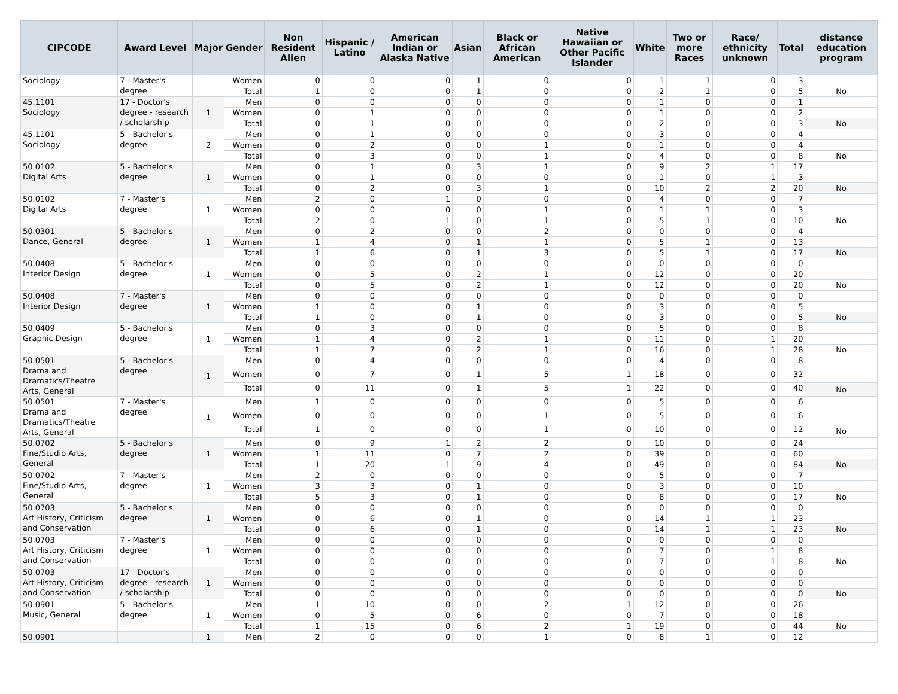| CIPCODE | Award Level | Major | Gender | Non Resident Alien | Hispanic / Latino | American Indian or Alaska Native | Asian | Black or African American | Native Hawaiian or Other Pacific Islander | White | Two or more Races | Race/ ethnicity unknown | Total | distance education program |
| --- | --- | --- | --- | --- | --- | --- | --- | --- | --- | --- | --- | --- | --- | --- |
| Sociology | 7 - Master's degree | | Women | 0 | 0 | 0 | 1 | 0 | 0 | 1 | 1 | 0 | 3 | |
| | | | Total | 1 | 0 | 0 | 1 | 0 | 0 | 2 | 1 | 0 | 5 | No |
| 45.1101 Sociology | 17 - Doctor's degree - research / scholarship | 1 | Men | 0 | 0 | 0 | 0 | 0 | 0 | 1 | 0 | 0 | 1 | |
| | | | Women | 0 | 1 | 0 | 0 | 0 | 0 | 1 | 0 | 0 | 2 | |
| | | | Total | 0 | 1 | 0 | 0 | 0 | 0 | 2 | 0 | 0 | 3 | No |
| 45.1101 Sociology | 5 - Bachelor's degree | 2 | Men | 0 | 1 | 0 | 0 | 0 | 0 | 3 | 0 | 0 | 4 | |
| | | | Women | 0 | 2 | 0 | 0 | 1 | 0 | 1 | 0 | 0 | 4 | |
| | | | Total | 0 | 3 | 0 | 0 | 1 | 0 | 4 | 0 | 0 | 8 | No |
| 50.0102 Digital Arts | 5 - Bachelor's degree | 1 | Men | 0 | 1 | 0 | 3 | 1 | 0 | 9 | 2 | 1 | 17 | |
| | | | Women | 0 | 1 | 0 | 0 | 0 | 0 | 1 | 0 | 1 | 3 | |
| | | | Total | 0 | 2 | 0 | 3 | 1 | 0 | 10 | 2 | 2 | 20 | No |
| 50.0102 Digital Arts | 7 - Master's degree | 1 | Men | 2 | 0 | 1 | 0 | 0 | 0 | 4 | 0 | 0 | 7 | |
| | | | Women | 0 | 0 | 0 | 0 | 1 | 0 | 1 | 1 | 0 | 3 | |
| | | | Total | 2 | 0 | 1 | 0 | 1 | 0 | 5 | 1 | 0 | 10 | No |
| 50.0301 Dance, General | 5 - Bachelor's degree | 1 | Men | 0 | 2 | 0 | 0 | 2 | 0 | 0 | 0 | 0 | 4 | |
| | | | Women | 1 | 4 | 0 | 1 | 1 | 0 | 5 | 1 | 0 | 13 | |
| | | | Total | 1 | 6 | 0 | 1 | 3 | 0 | 5 | 1 | 0 | 17 | No |
| 50.0408 Interior Design | 5 - Bachelor's degree | 1 | Men | 0 | 0 | 0 | 0 | 0 | 0 | 0 | 0 | 0 | 0 | |
| | | | Women | 0 | 5 | 0 | 2 | 1 | 0 | 12 | 0 | 0 | 20 | |
| | | | Total | 0 | 5 | 0 | 2 | 1 | 0 | 12 | 0 | 0 | 20 | No |
| 50.0408 Interior Design | 7 - Master's degree | 1 | Men | 0 | 0 | 0 | 0 | 0 | 0 | 0 | 0 | 0 | 0 | |
| | | | Women | 1 | 0 | 0 | 1 | 0 | 0 | 3 | 0 | 0 | 5 | |
| | | | Total | 1 | 0 | 0 | 1 | 0 | 0 | 3 | 0 | 0 | 5 | No |
| 50.0409 Graphic Design | 5 - Bachelor's degree | 1 | Men | 0 | 3 | 0 | 0 | 0 | 0 | 5 | 0 | 0 | 8 | |
| | | | Women | 1 | 4 | 0 | 2 | 1 | 0 | 11 | 0 | 1 | 20 | |
| | | | Total | 1 | 7 | 0 | 2 | 1 | 0 | 16 | 0 | 1 | 28 | No |
| 50.0501 Drama and Dramatics/Theatre Arts, General | 5 - Bachelor's degree | 1 | Men | 0 | 4 | 0 | 0 | 0 | 0 | 4 | 0 | 0 | 8 | |
| | | | Women | 0 | 7 | 0 | 1 | 5 | 1 | 18 | 0 | 0 | 32 | |
| | | | Total | 0 | 11 | 0 | 1 | 5 | 1 | 22 | 0 | 0 | 40 | No |
| 50.0501 Drama and Dramatics/Theatre Arts, General | 7 - Master's degree | 1 | Men | 1 | 0 | 0 | 0 | 0 | 0 | 5 | 0 | 0 | 6 | |
| | | | Women | 0 | 0 | 0 | 0 | 1 | 0 | 5 | 0 | 0 | 6 | |
| | | | Total | 1 | 0 | 0 | 0 | 1 | 0 | 10 | 0 | 0 | 12 | No |
| 50.0702 Fine/Studio Arts, General | 5 - Bachelor's degree | 1 | Men | 0 | 9 | 1 | 2 | 2 | 0 | 10 | 0 | 0 | 24 | |
| | | | Women | 1 | 11 | 0 | 7 | 2 | 0 | 39 | 0 | 0 | 60 | |
| | | | Total | 1 | 20 | 1 | 9 | 4 | 0 | 49 | 0 | 0 | 84 | No |
| 50.0702 Fine/Studio Arts, General | 7 - Master's degree | 1 | Men | 2 | 0 | 0 | 0 | 0 | 0 | 5 | 0 | 0 | 7 | |
| | | | Women | 3 | 3 | 0 | 1 | 0 | 0 | 3 | 0 | 0 | 10 | |
| | | | Total | 5 | 3 | 0 | 1 | 0 | 0 | 8 | 0 | 0 | 17 | No |
| 50.0703 Art History, Criticism and Conservation | 5 - Bachelor's degree | 1 | Men | 0 | 0 | 0 | 0 | 0 | 0 | 0 | 0 | 0 | 0 | |
| | | | Women | 0 | 6 | 0 | 1 | 0 | 0 | 14 | 1 | 1 | 23 | |
| | | | Total | 0 | 6 | 0 | 1 | 0 | 0 | 14 | 1 | 1 | 23 | No |
| 50.0703 Art History, Criticism and Conservation | 7 - Master's degree | 1 | Men | 0 | 0 | 0 | 0 | 0 | 0 | 0 | 0 | 0 | 0 | |
| | | | Women | 0 | 0 | 0 | 0 | 0 | 0 | 7 | 0 | 1 | 8 | |
| | | | Total | 0 | 0 | 0 | 0 | 0 | 0 | 7 | 0 | 1 | 8 | No |
| 50.0703 Art History, Criticism and Conservation | 17 - Doctor's degree - research / scholarship | 1 | Men | 0 | 0 | 0 | 0 | 0 | 0 | 0 | 0 | 0 | 0 | |
| | | | Women | 0 | 0 | 0 | 0 | 0 | 0 | 0 | 0 | 0 | 0 | |
| | | | Total | 0 | 0 | 0 | 0 | 0 | 0 | 0 | 0 | 0 | 0 | No |
| 50.0901 Music, General | 5 - Bachelor's degree | 1 | Men | 1 | 10 | 0 | 0 | 2 | 1 | 12 | 0 | 0 | 26 | |
| | | | Women | 0 | 5 | 0 | 6 | 0 | 0 | 7 | 0 | 0 | 18 | |
| | | | Total | 1 | 15 | 0 | 6 | 2 | 1 | 19 | 0 | 0 | 44 | No |
| 50.0901 | | 1 | Men | 2 | 0 | 0 | 0 | 1 | 0 | 8 | 1 | 0 | 12 | |